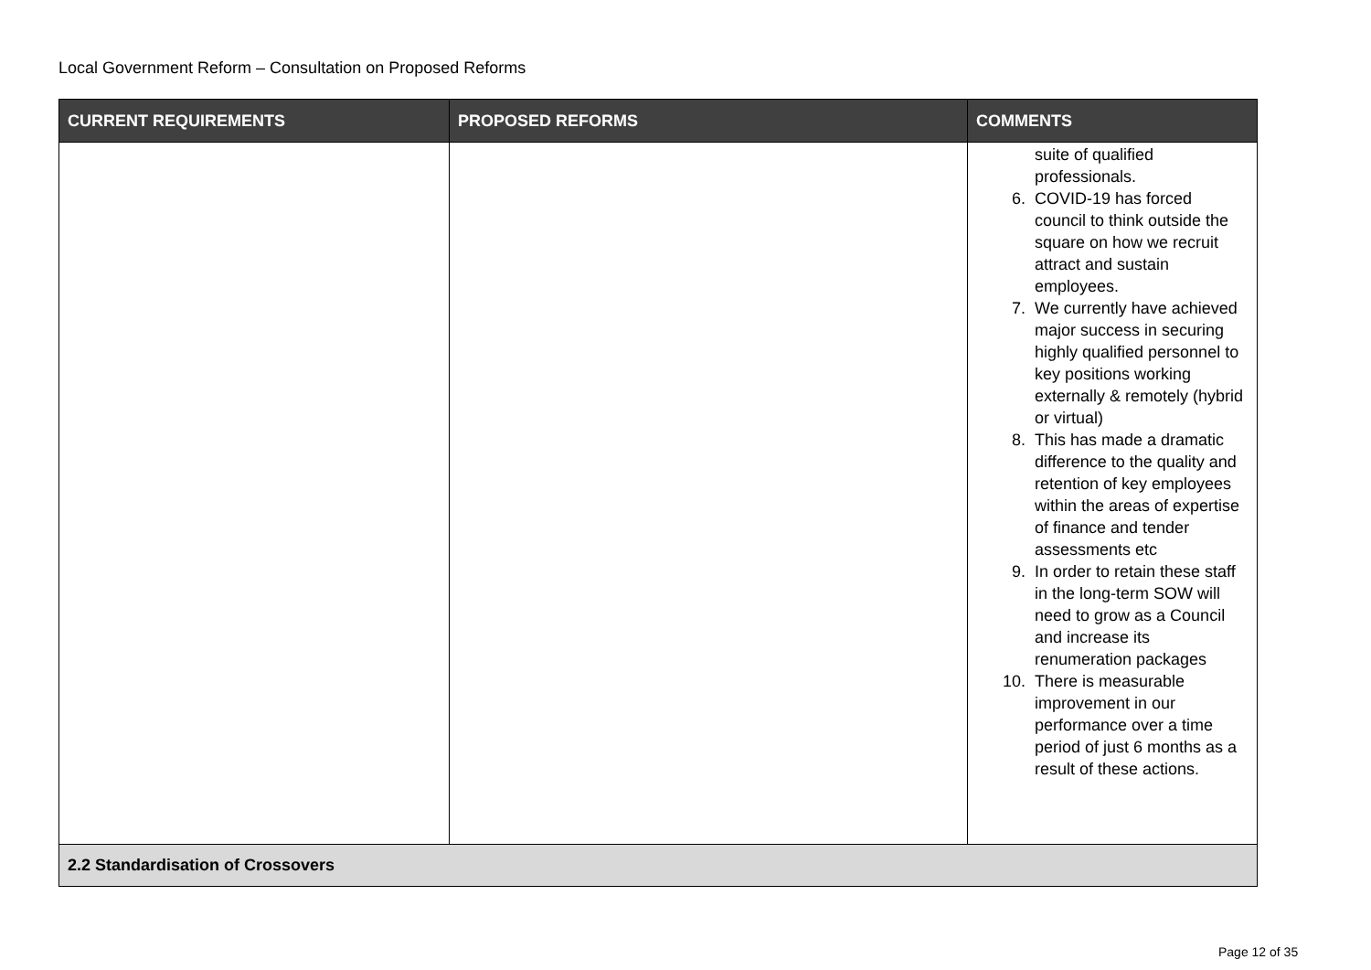Local Government Reform – Consultation on Proposed Reforms
| CURRENT REQUIREMENTS | PROPOSED REFORMS | COMMENTS |
| --- | --- | --- |
| | | suite of qualified professionals. 6. COVID-19 has forced council to think outside the square on how we recruit attract and sustain employees. 7. We currently have achieved major success in securing highly qualified personnel to key positions working externally & remotely (hybrid or virtual) 8. This has made a dramatic difference to the quality and retention of key employees within the areas of expertise of finance and tender assessments etc 9. In order to retain these staff in the long-term SOW will need to grow as a Council and increase its renumeration packages 10. There is measurable improvement in our performance over a time period of just 6 months as a result of these actions. |
| 2.2 Standardisation of Crossovers | | |
Page 12 of 35